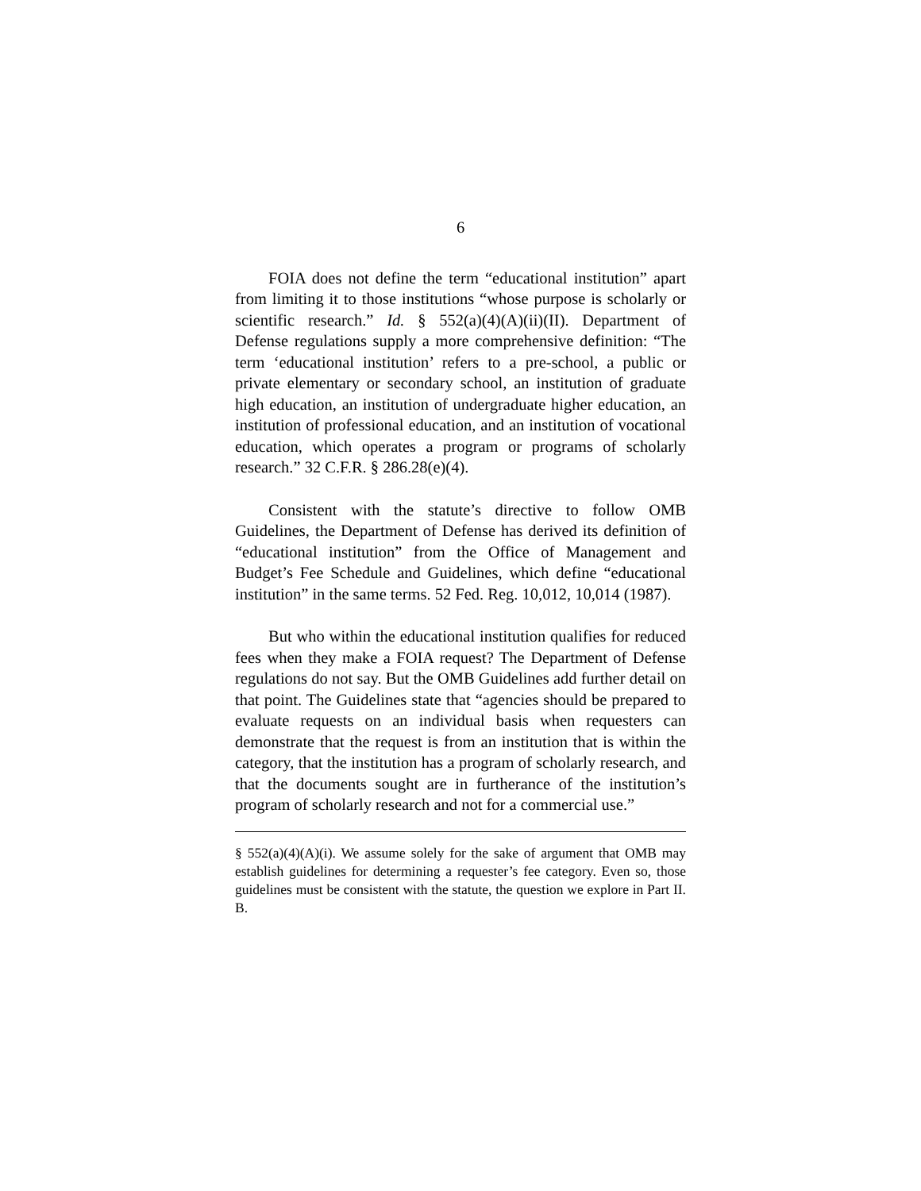6
FOIA does not define the term “educational institution” apart from limiting it to those institutions “whose purpose is scholarly or scientific research.” Id. § 552(a)(4)(A)(ii)(II). Department of Defense regulations supply a more comprehensive definition: “The term ‘educational institution’ refers to a pre-school, a public or private elementary or secondary school, an institution of graduate high education, an institution of undergraduate higher education, an institution of professional education, and an institution of vocational education, which operates a program or programs of scholarly research.” 32 C.F.R. § 286.28(e)(4).
Consistent with the statute’s directive to follow OMB Guidelines, the Department of Defense has derived its definition of “educational institution” from the Office of Management and Budget’s Fee Schedule and Guidelines, which define “educational institution” in the same terms. 52 Fed. Reg. 10,012, 10,014 (1987).
But who within the educational institution qualifies for reduced fees when they make a FOIA request? The Department of Defense regulations do not say. But the OMB Guidelines add further detail on that point. The Guidelines state that “agencies should be prepared to evaluate requests on an individual basis when requesters can demonstrate that the request is from an institution that is within the category, that the institution has a program of scholarly research, and that the documents sought are in furtherance of the institution’s program of scholarly research and not for a commercial use.”
§ 552(a)(4)(A)(i). We assume solely for the sake of argument that OMB may establish guidelines for determining a requester’s fee category. Even so, those guidelines must be consistent with the statute, the question we explore in Part II. B.